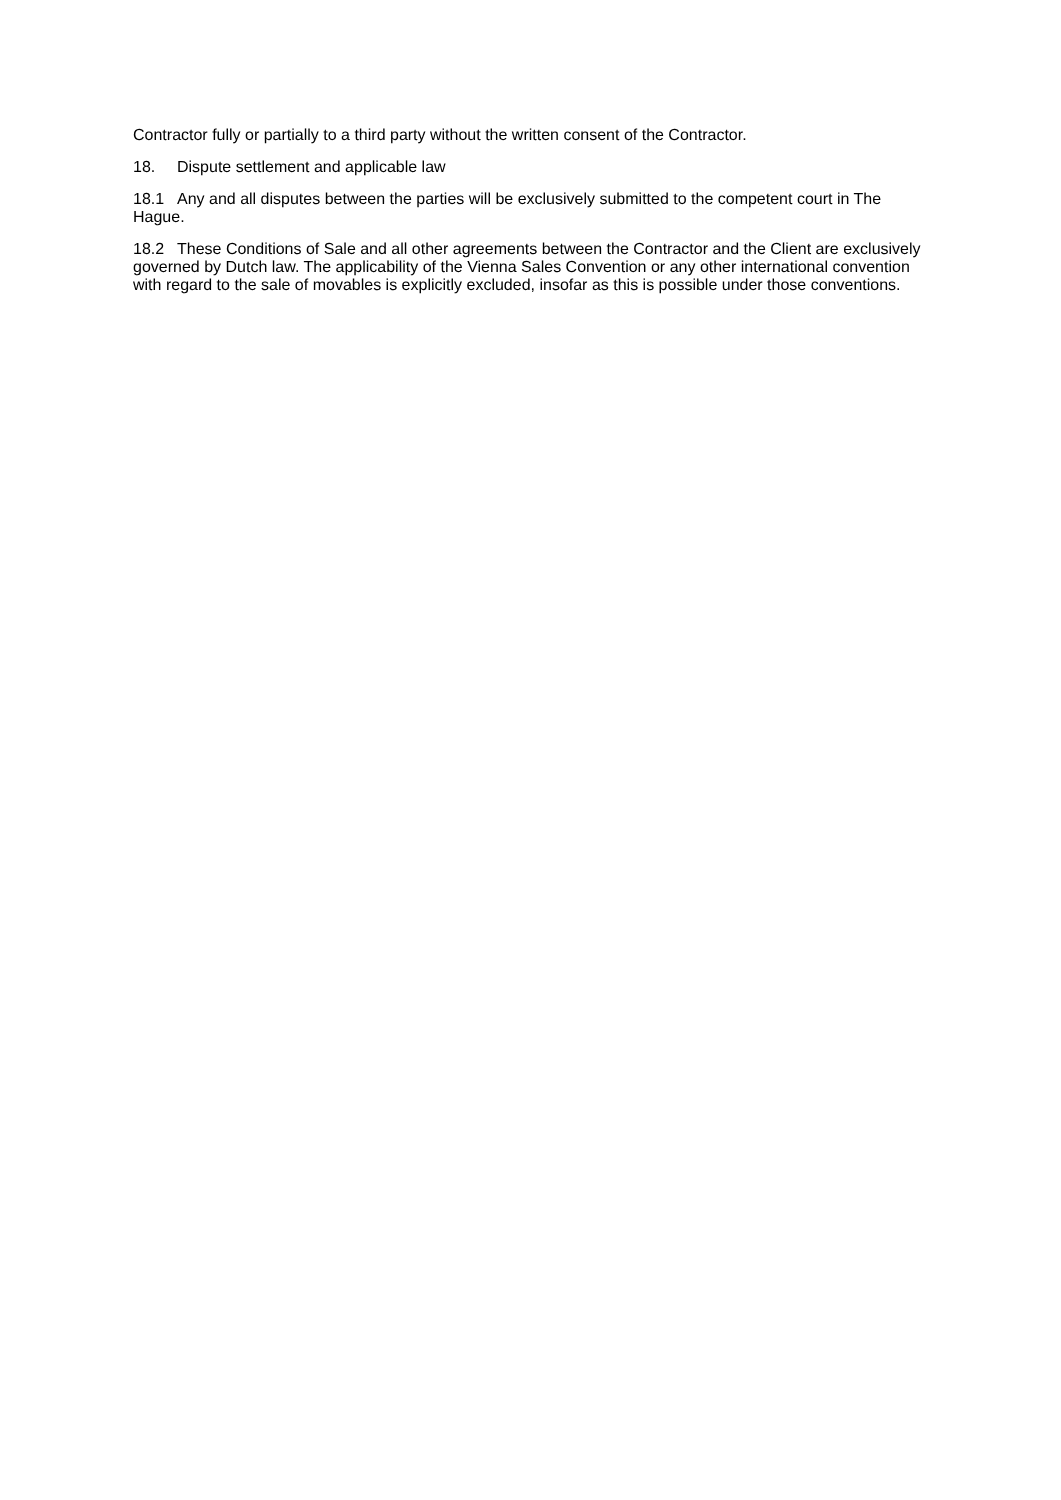Contractor fully or partially to a third party without the written consent of the Contractor.
18. Dispute settlement and applicable law
18.1 Any and all disputes between the parties will be exclusively submitted to the competent court in The Hague.
18.2 These Conditions of Sale and all other agreements between the Contractor and the Client are exclusively governed by Dutch law. The applicability of the Vienna Sales Convention or any other international convention with regard to the sale of movables is explicitly excluded, insofar as this is possible under those conventions.